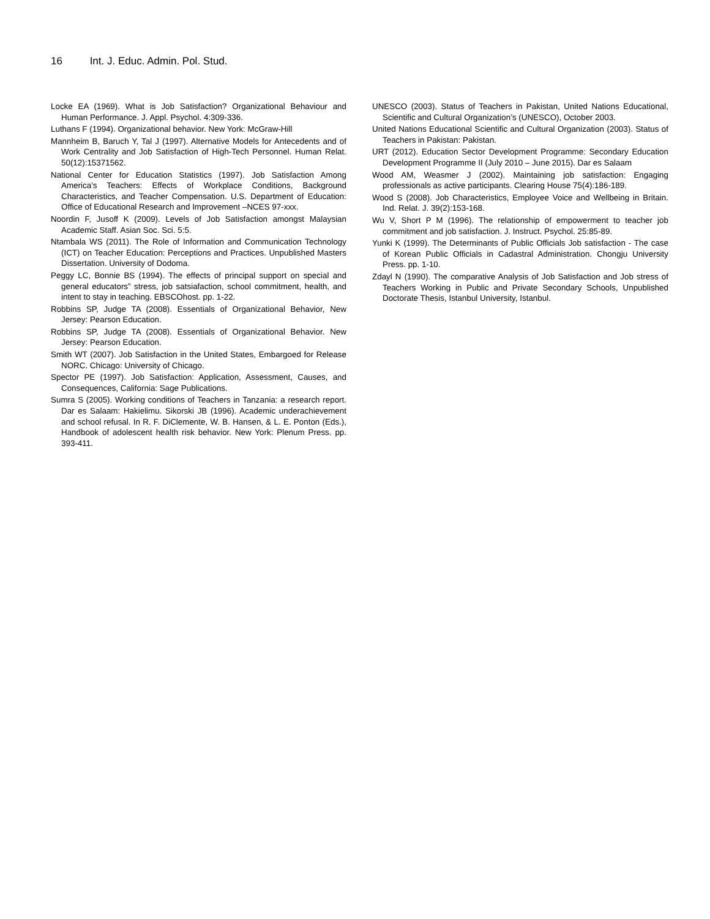16 Int. J. Educ. Admin. Pol. Stud.
Locke EA (1969). What is Job Satisfaction? Organizational Behaviour and Human Performance. J. Appl. Psychol. 4:309-336.
Luthans F (1994). Organizational behavior. New York: McGraw-Hill
Mannheim B, Baruch Y, Tal J (1997). Alternative Models for Antecedents and of Work Centrality and Job Satisfaction of High-Tech Personnel. Human Relat. 50(12):15371562.
National Center for Education Statistics (1997). Job Satisfaction Among America’s Teachers: Effects of Workplace Conditions, Background Characteristics, and Teacher Compensation. U.S. Department of Education: Office of Educational Research and Improvement –NCES 97-xxx.
Noordin F, Jusoff K (2009). Levels of Job Satisfaction amongst Malaysian Academic Staff. Asian Soc. Sci. 5:5.
Ntambala WS (2011). The Role of Information and Communication Technology (ICT) on Teacher Education: Perceptions and Practices. Unpublished Masters Dissertation. University of Dodoma.
Peggy LC, Bonnie BS (1994). The effects of principal support on special and general educators” stress, job satsiafaction, school commitment, health, and intent to stay in teaching. EBSCOhost. pp. 1-22.
Robbins SP, Judge TA (2008). Essentials of Organizational Behavior, New Jersey: Pearson Education.
Robbins SP, Judge TA (2008). Essentials of Organizational Behavior. New Jersey: Pearson Education.
Smith WT (2007). Job Satisfaction in the United States, Embargoed for Release NORC. Chicago: University of Chicago.
Spector PE (1997). Job Satisfaction: Application, Assessment, Causes, and Consequences, California: Sage Publications.
Sumra S (2005). Working conditions of Teachers in Tanzania: a research report. Dar es Salaam: Hakielimu. Sikorski JB (1996). Academic underachievement and school refusal. In R. F. DiClemente, W. B. Hansen, & L. E. Ponton (Eds.), Handbook of adolescent health risk behavior. New York: Plenum Press. pp. 393-411.
UNESCO (2003). Status of Teachers in Pakistan, United Nations Educational, Scientific and Cultural Organization’s (UNESCO), October 2003.
United Nations Educational Scientific and Cultural Organization (2003). Status of Teachers in Pakistan: Pakistan.
URT (2012). Education Sector Development Programme: Secondary Education Development Programme II (July 2010 – June 2015). Dar es Salaam
Wood AM, Weasmer J (2002). Maintaining job satisfaction: Engaging professionals as active participants. Clearing House 75(4):186-189.
Wood S (2008). Job Characteristics, Employee Voice and Wellbeing in Britain. Ind. Relat. J. 39(2):153-168.
Wu V, Short P M (1996). The relationship of empowerment to teacher job commitment and job satisfaction. J. Instruct. Psychol. 25:85-89.
Yunki K (1999). The Determinants of Public Officials Job satisfaction - The case of Korean Public Officials in Cadastral Administration. Chongju University Press. pp. 1-10.
Zdayl N (1990). The comparative Analysis of Job Satisfaction and Job stress of Teachers Working in Public and Private Secondary Schools, Unpublished Doctorate Thesis, Istanbul University, Istanbul.